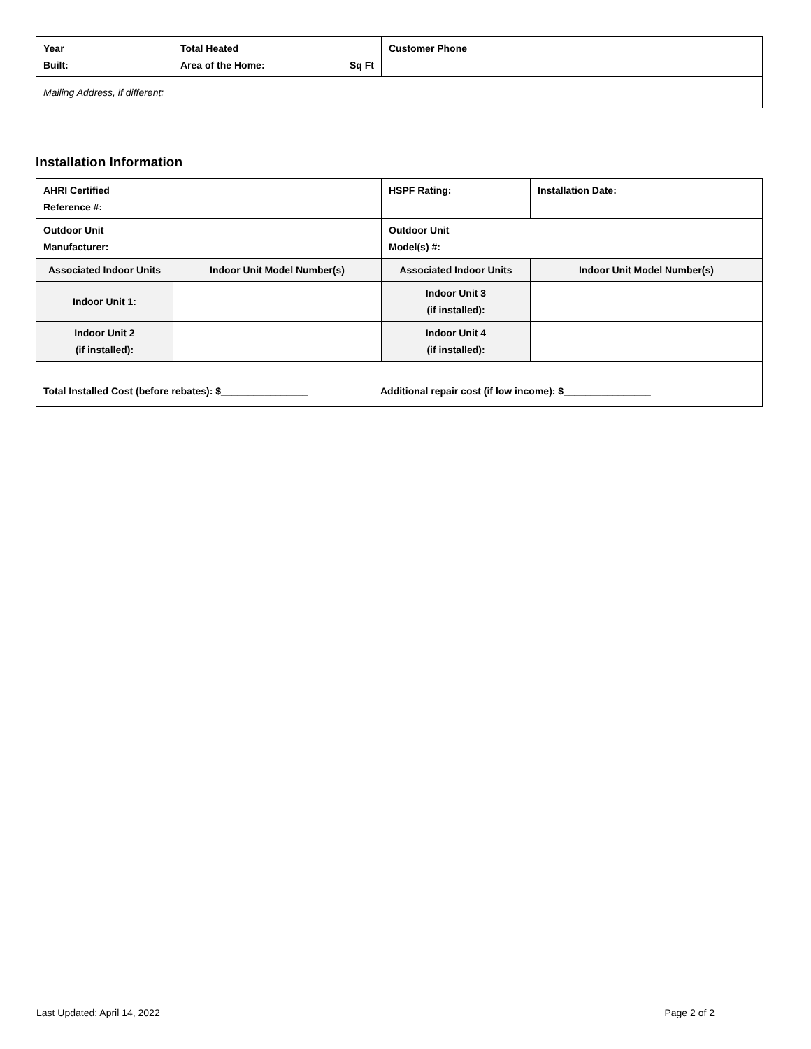| Year Built: | Total Heated Area of the Home: Sq Ft | Customer Phone |
| Mailing Address, if different: | | |
Installation Information
| AHRI Certified Reference #: | | HSPF Rating: | Installation Date: |
| Outdoor Unit Manufacturer: | | Outdoor Unit Model(s) #: | |
| Associated Indoor Units | Indoor Unit Model Number(s) | Associated Indoor Units | Indoor Unit Model Number(s) |
| Indoor Unit 1: | | Indoor Unit 3 (if installed): | |
| Indoor Unit 2 (if installed): | | Indoor Unit 4 (if installed): | |
| Total Installed Cost (before rebates): $________________ Additional repair cost (if low income): $________________ | | | |
Last Updated: April 14, 2022 Page 2 of 2